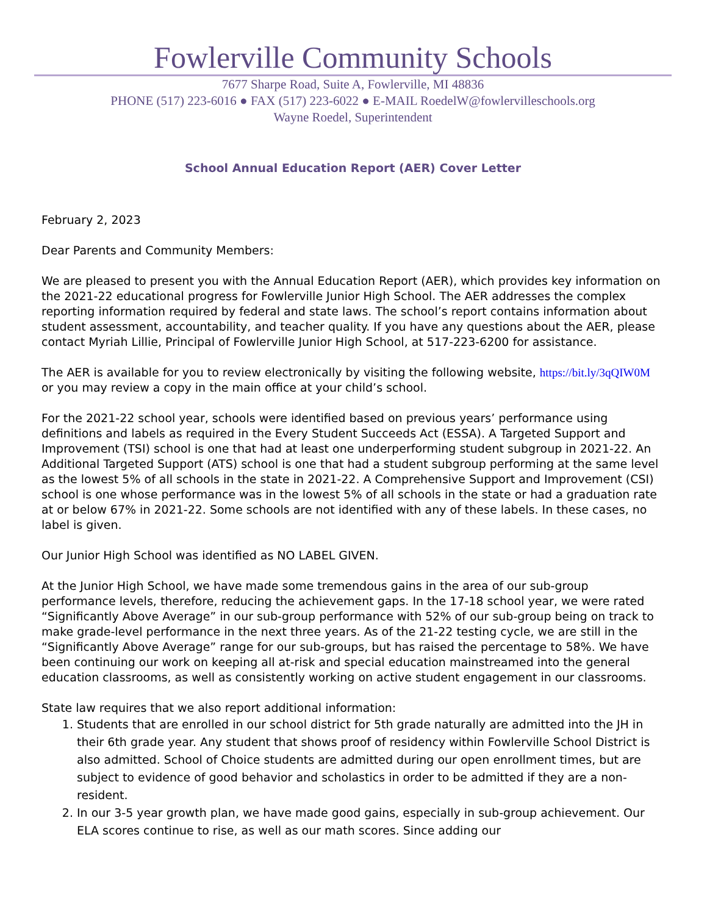Fowlerville Community Schools
7677 Sharpe Road, Suite A, Fowlerville, MI 48836
PHONE (517) 223-6016 ● FAX (517) 223-6022 ● E-MAIL RoedelW@fowlervilleschools.org
Wayne Roedel, Superintendent
School Annual Education Report (AER) Cover Letter
February 2, 2023
Dear Parents and Community Members:
We are pleased to present you with the Annual Education Report (AER), which provides key information on the 2021-22 educational progress for Fowlerville Junior High School. The AER addresses the complex reporting information required by federal and state laws. The school’s report contains information about student assessment, accountability, and teacher quality. If you have any questions about the AER, please contact Myriah Lillie, Principal of Fowlerville Junior High School, at 517-223-6200 for assistance.
The AER is available for you to review electronically by visiting the following website, https://bit.ly/3qQIW0M or you may review a copy in the main office at your child’s school.
For the 2021-22 school year, schools were identified based on previous years’ performance using definitions and labels as required in the Every Student Succeeds Act (ESSA). A Targeted Support and Improvement (TSI) school is one that had at least one underperforming student subgroup in 2021-22. An Additional Targeted Support (ATS) school is one that had a student subgroup performing at the same level as the lowest 5% of all schools in the state in 2021-22. A Comprehensive Support and Improvement (CSI) school is one whose performance was in the lowest 5% of all schools in the state or had a graduation rate at or below 67% in 2021-22. Some schools are not identified with any of these labels. In these cases, no label is given.
Our Junior High School was identified as NO LABEL GIVEN.
At the Junior High School, we have made some tremendous gains in the area of our sub-group performance levels, therefore, reducing the achievement gaps. In the 17-18 school year, we were rated “Significantly Above Average” in our sub-group performance with 52% of our sub-group being on track to make grade-level performance in the next three years. As of the 21-22 testing cycle, we are still in the “Significantly Above Average” range for our sub-groups, but has raised the percentage to 58%. We have been continuing our work on keeping all at-risk and special education mainstreamed into the general education classrooms, as well as consistently working on active student engagement in our classrooms.
State law requires that we also report additional information:
1. Students that are enrolled in our school district for 5th grade naturally are admitted into the JH in their 6th grade year. Any student that shows proof of residency within Fowlerville School District is also admitted. School of Choice students are admitted during our open enrollment times, but are subject to evidence of good behavior and scholastics in order to be admitted if they are a non-resident.
2. In our 3-5 year growth plan, we have made good gains, especially in sub-group achievement. Our ELA scores continue to rise, as well as our math scores. Since adding our